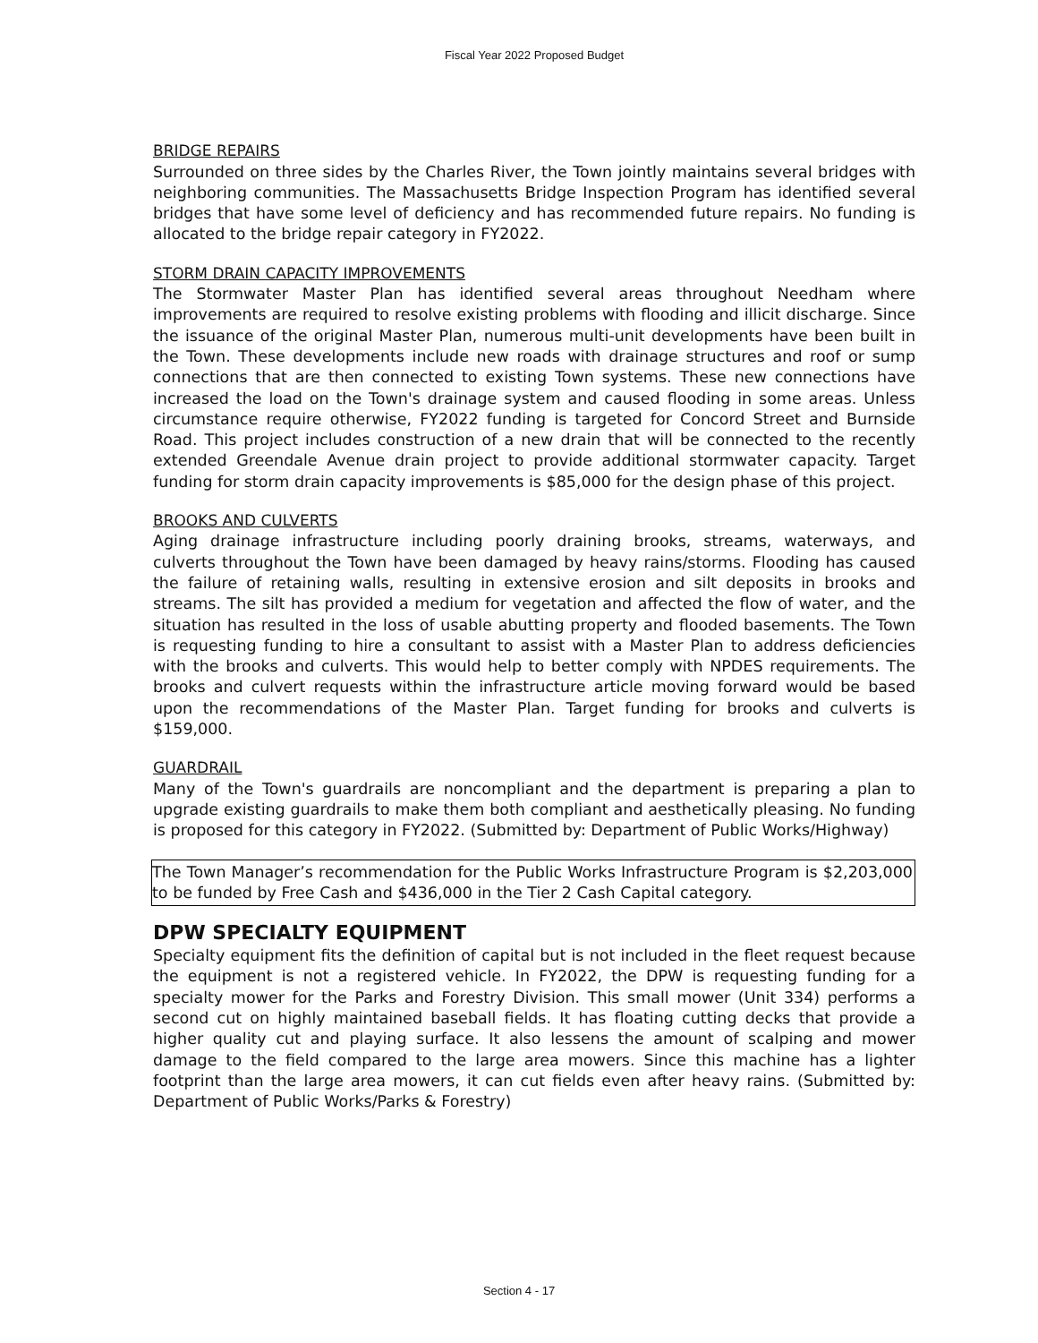Fiscal Year 2022 Proposed Budget
BRIDGE REPAIRS
Surrounded on three sides by the Charles River, the Town jointly maintains several bridges with neighboring communities. The Massachusetts Bridge Inspection Program has identified several bridges that have some level of deficiency and has recommended future repairs. No funding is allocated to the bridge repair category in FY2022.
STORM DRAIN CAPACITY IMPROVEMENTS
The Stormwater Master Plan has identified several areas throughout Needham where improvements are required to resolve existing problems with flooding and illicit discharge. Since the issuance of the original Master Plan, numerous multi-unit developments have been built in the Town. These developments include new roads with drainage structures and roof or sump connections that are then connected to existing Town systems. These new connections have increased the load on the Town's drainage system and caused flooding in some areas. Unless circumstance require otherwise, FY2022 funding is targeted for Concord Street and Burnside Road. This project includes construction of a new drain that will be connected to the recently extended Greendale Avenue drain project to provide additional stormwater capacity. Target funding for storm drain capacity improvements is $85,000 for the design phase of this project.
BROOKS AND CULVERTS
Aging drainage infrastructure including poorly draining brooks, streams, waterways, and culverts throughout the Town have been damaged by heavy rains/storms. Flooding has caused the failure of retaining walls, resulting in extensive erosion and silt deposits in brooks and streams. The silt has provided a medium for vegetation and affected the flow of water, and the situation has resulted in the loss of usable abutting property and flooded basements. The Town is requesting funding to hire a consultant to assist with a Master Plan to address deficiencies with the brooks and culverts. This would help to better comply with NPDES requirements. The brooks and culvert requests within the infrastructure article moving forward would be based upon the recommendations of the Master Plan. Target funding for brooks and culverts is $159,000.
GUARDRAIL
Many of the Town's guardrails are noncompliant and the department is preparing a plan to upgrade existing guardrails to make them both compliant and aesthetically pleasing. No funding is proposed for this category in FY2022. (Submitted by: Department of Public Works/Highway)
The Town Manager’s recommendation for the Public Works Infrastructure Program is $2,203,000 to be funded by Free Cash and $436,000 in the Tier 2 Cash Capital category.
DPW SPECIALTY EQUIPMENT
Specialty equipment fits the definition of capital but is not included in the fleet request because the equipment is not a registered vehicle. In FY2022, the DPW is requesting funding for a specialty mower for the Parks and Forestry Division. This small mower (Unit 334) performs a second cut on highly maintained baseball fields. It has floating cutting decks that provide a higher quality cut and playing surface. It also lessens the amount of scalping and mower damage to the field compared to the large area mowers. Since this machine has a lighter footprint than the large area mowers, it can cut fields even after heavy rains. (Submitted by: Department of Public Works/Parks & Forestry)
Section 4 - 17